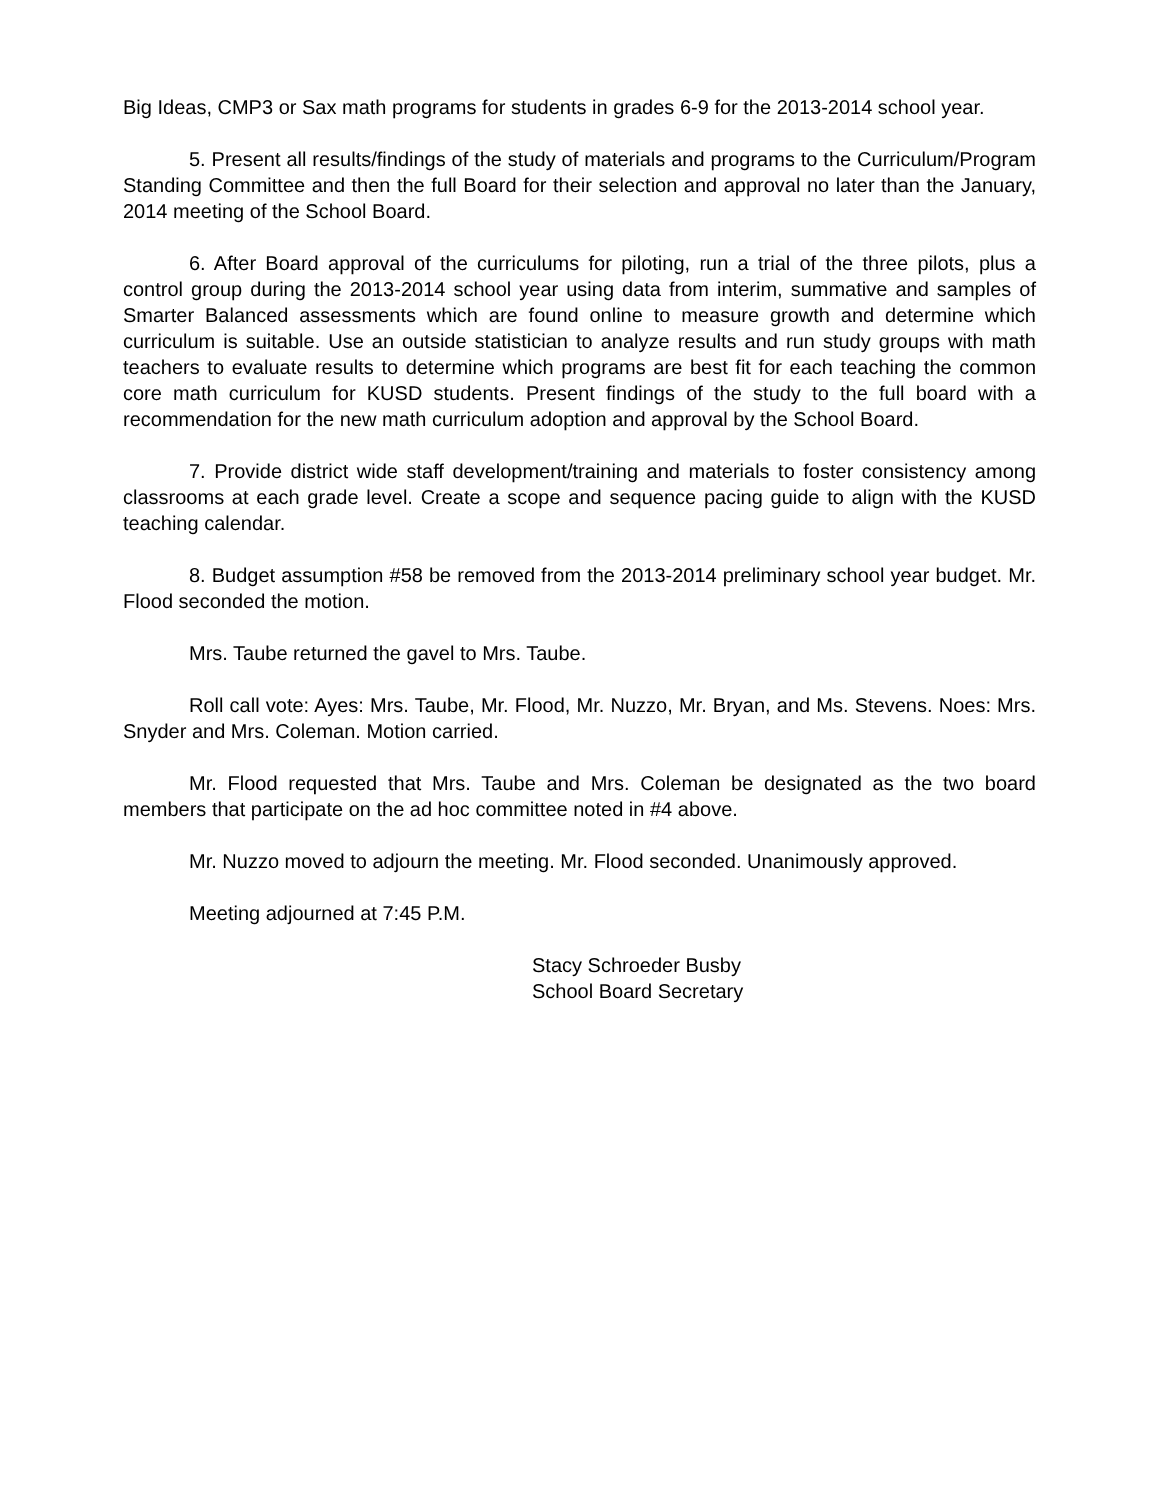Big Ideas, CMP3 or Sax math programs for students in grades 6-9 for the 2013-2014 school year.
5. Present all results/findings of the study of materials and programs to the Curriculum/Program Standing Committee and then the full Board for their selection and approval no later than the January, 2014 meeting of the School Board.
6. After Board approval of the curriculums for piloting, run a trial of the three pilots, plus a control group during the 2013-2014 school year using data from interim, summative and samples of Smarter Balanced assessments which are found online to measure growth and determine which curriculum is suitable. Use an outside statistician to analyze results and run study groups with math teachers to evaluate results to determine which programs are best fit for each teaching the common core math curriculum for KUSD students. Present findings of the study to the full board with a recommendation for the new math curriculum adoption and approval by the School Board.
7. Provide district wide staff development/training and materials to foster consistency among classrooms at each grade level. Create a scope and sequence pacing guide to align with the KUSD teaching calendar.
8. Budget assumption #58 be removed from the 2013-2014 preliminary school year budget. Mr. Flood seconded the motion.
Mrs. Taube returned the gavel to Mrs. Taube.
Roll call vote: Ayes: Mrs. Taube, Mr. Flood, Mr. Nuzzo, Mr. Bryan, and Ms. Stevens. Noes: Mrs. Snyder and Mrs. Coleman. Motion carried.
Mr. Flood requested that Mrs. Taube and Mrs. Coleman be designated as the two board members that participate on the ad hoc committee noted in #4 above.
Mr. Nuzzo moved to adjourn the meeting. Mr. Flood seconded. Unanimously approved.
Meeting adjourned at 7:45 P.M.
Stacy Schroeder Busby
School Board Secretary